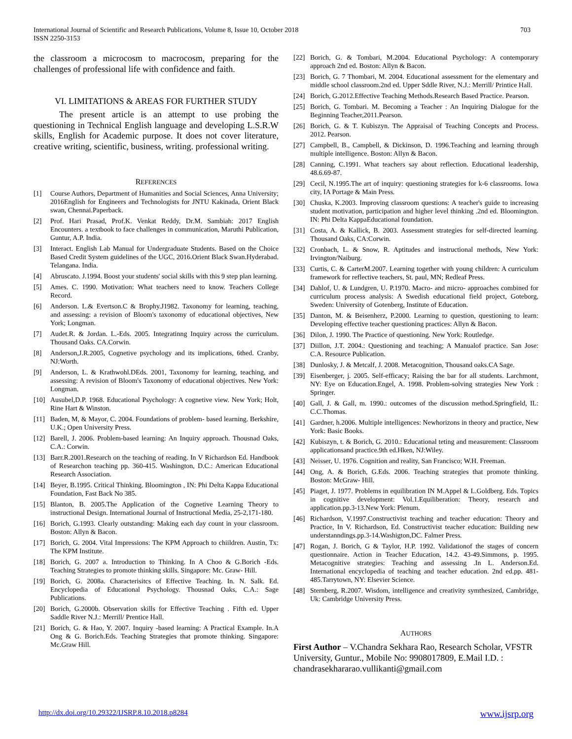703 International Journal of Scientific and Research Publications, Volume 8, Issue 10, October 2018
ISSN 2250-3153
the classroom a microcosm to macrocosm, preparing for the challenges of professional life with confidence and faith.
VI. LIMITATIONS & AREAS FOR FURTHER STUDY
The present article is an attempt to use probing the questioning in Technical English language and developing L.S.R.W skills, English for Academic purpose. It does not cover literature, creative writing, scientific, business, writing. professional writing.
REFERENCES
[1] Course Authors, Department of Humanities and Social Sciences, Anna University; 2016English for Engineers and Technologists for JNTU Kakinada, Orient Black swan, Chennai.Paperback.
[2] Prof. Hari Prasad, Prof.K. Venkat Reddy, Dr.M. Sambiah: 2017 English Encounters. a textbook to face challenges in communication, Maruthi Publication, Guntur, A.P. India.
[3] Interact. English Lab Manual for Undergraduate Students. Based on the Choice Based Credit System guidelines of the UGC, 2016.Orient Black Swan.Hyderabad. Telangana. India.
[4] Abruscato. J.1994. Boost your students' social skills with this 9 step plan learning.
[5] Ames. C. 1990. Motivation: What teachers need to know. Teachers College Record.
[6] Anderson. L.& Evertson.C & Brophy.J1982. Taxonomy for learning, teaching, and assessing: a revision of Bloom's taxonomy of educational objectives, New York; Longman.
[7] Audet.R. & Jordan. L.-Eds. 2005. Integratinng Inquiry across the curriculum. Thousand Oaks. CA.Corwin.
[8] Anderson,J.R.2005, Cognetive psychology and its implications, 6thed. Cranby, NJ:Worth.
[9] Anderson, L. & Krathwohl.DEds. 2001, Taxonomy for learning, teaching, and assessing: A revision of Bloom's Taxonomy of educational objectives. New York: Longman.
[10] Ausubel,D.P. 1968. Educational Psychology: A cognetive view. New York; Holt, Rine Hart & Winston.
[11] Baden, M, & Mayor, C. 2004. Foundations of problem- based learning. Berkshire, U.K.; Open University Press.
[12] Barell, J. 2006. Problem-based learning: An Inquiry approach. Thousnad Oaks, C.A.: Corwin.
[13] Barr.R.2001.Research on the teaching of reading. In V Richardson Ed. Handbook of Researchon teaching pp. 360-415. Washington, D.C.: American Educational Research Association.
[14] Beyer, B.1995. Critical Thinking. Bloomington , IN: Phi Delta Kappa Educational Foundation, Fast Back No 385.
[15] Blanton, B. 2005.The Application of the Cognetive Learning Theory to instructional Design. International Journal of Instructional Media, 25-2,171-180.
[16] Borich, G.1993. Clearly outstanding: Making each day count in your classroom. Boston: Allyn & Bacon.
[17] Borich, G. 2004. Vital Impressions: The KPM Approach to chiildren. Austin, Tx: The KPM Institute.
[18] Borich, G. 2007 a. Introduction to Thinking. In A Choo & G.Borich -Eds. Teaching Strategies to promote thinking skills. Singapore: Mc. Graw- Hill.
[19] Borich, G. 2008a. Characterisitcs of Effective Teaching. In. N. Salk. Ed. Encyclopedia of Educational Psychology. Thousnad Oaks, C.A.: Sage Publications.
[20] Borich, G.2000b. Observation skills for Effective Teaching . Fifth ed. Upper Saddle River N.J.: Merrill/ Prentice Hall.
[21] Borich, G. & Hao, Y. 2007. Inquiry -based learning: A Practical Example. In.A Ong & G. Borich.Eds. Teaching Strategies that promote thinking. Singapore: Mc.Graw Hill.
[22] Borich, G. & Tombari, M.2004. Educational Psychology: A contemporary approach 2nd ed. Boston: Allyn & Bacon.
[23] Borich, G. 7 Thombari, M. 2004. Educational assessment for the elementary and middle school classroom.2nd ed. Upper Sddle River, N.J.: Merrill/ Printice Hall.
[24] Borich, G.2012.Effective Teaching Methods.Research Based Practice. Pearson.
[25] Borich, G. Tombari. M. Becoming a Teacher : An Inquiring Dialogue for the Beginning Teacher,2011.Pearson.
[26] Borich, G. & T. Kubiszyn. The Appraisal of Teaching Concepts and Process. 2012. Pearson.
[27] Campbell, B., Campbell, & Dickinson, D. 1996.Teaching and learning through multiple intelligence. Boston: Allyn & Bacon.
[28] Canning, C.1991. What teachers say about reflection. Educational leadership, 48.6.69-87.
[29] Cecil, N.1995.The art of inquiry: questioning strategies for k-6 classrooms. Iowa city, IA Portage & Main Press.
[30] Chuska, K.2003. Improving classroom questions: A teacher's guide to increasing student motivation, participation and higher level thinking .2nd ed. Bloomington. IN: Phi Delta KappaEducational foundation.
[31] Costa, A. & Kallick, B. 2003. Assessment strategies for self-directed learning. Thousand Oaks, CA:Corwin.
[32] Cronbach, L. & Snow, R. Aptitudes and instructional methods, New York: Irvington/Naiburg.
[33] Curtis, C. & CarterM.2007. Learning together with young children: A curriculum framework for reflective teachers, St. paul, MN; Redleaf Press.
[34] Dahlof, U. & Lundgren, U. P.1970. Macro- and micro- approaches combined for curriculum process analysis: A Swedish educational field project, Goteborg, Sweden: University of Gotenberg, Institute of Education.
[35] Danton, M. & Beisenherz, P.2000. Learning to question, questioning to learn: Developing effective teacher questioning practices: Allyn & Bacon.
[36] Dilon, J. 1990. The Practice of questioning. New York: Routledge.
[37] Diillon, J.T. 2004.: Questioning and teaching; A Manualof practice. San Jose: C.A. Resource Publication.
[38] Dunlosky, J. & Metcalf, J. 2008. Metacognition, Thousand oaks.CA Sage.
[39] Eisenberger, j. 2005. Self-efficacy; Raising the bar for all students. Larchmont, NY: Eye on Education.Engel, A. 1998. Problem-solving strategies New York : Springer.
[40] Gall, J. & Gall, m. 1990.: outcomes of the discussion method.Springfield, IL: C.C.Thomas.
[41] Gardner, h.2006. Multiple intelligences: Newhorizons in theory and practice, New York: Basic Books.
[42] Kubiszyn, t. & Borich, G. 2010.: Educational teting and measurement: Classroom applicationsand practice.9th ed.Hken, NJ:Wiley.
[43] Neisser, U. 1976. Cognition and reality, San Francisco; W.H. Freeman.
[44] Ong, A. & Borich, G.Eds. 2006. Teaching strategies that promote thinking. Boston: McGraw- Hill.
[45] Piaget, J. 1977. Problems in equilibration IN M.Appel & L.Goldberg. Eds. Topics in cognitive development: Vol.1.Equiliberation: Theory, research and application.pp.3-13.New York: Plenum.
[46] Richardson, V.1997.Constructivist teaching and teacher education: Theory and Practice, In V. Richardson, Ed. Constructivist teacher education: Building new understanndings.pp.3-14.Washigton,DC. Falmer Press.
[47] Rogan, J. Borich, G & Taylor, H.P. 1992. Validationof the stages of concern questionnaire. Action in Teacher Education, 14.2. 43-49.Simmons, p. 1995. Metacognitive strategies: Teaching and assessing .In L. Anderson.Ed. International encyclopedia of teaching and teacher education. 2nd ed.pp. 481-485.Tarrytown, NY: Elsevier Science.
[48] Sternberg, R.2007. Wisdom, intelligence and creativity symthesized, Cambridge, Uk: Cambridge University Press.
AUTHORS
First Author – V.Chandra Sekhara Rao, Research Scholar, VFSTR University, Guntur., Mobile No: 9908017809, E.Mail I.D. : chandrasekhararao.vullikanti@gmail.com
www.ijsrp.org http://dx.doi.org/10.29322/IJSRP.8.10.2018.p8284